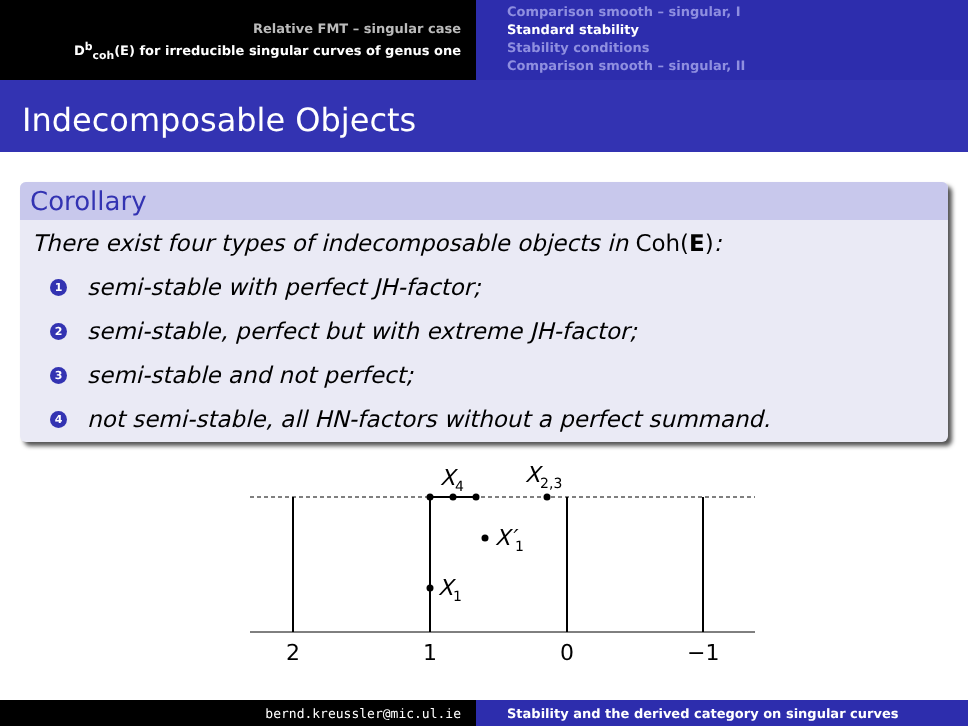Relative FMT – singular case
D<sup>b</sup><sub>coh</sub>(E) for irreducible singular curves of genus one
Comparison smooth – singular, I
Standard stability
Stability conditions
Comparison smooth – singular, II
Indecomposable Objects
Corollary
There exist four types of indecomposable objects in Coh(E):
1 semi-stable with perfect JH-factor;
2 semi-stable, perfect but with extreme JH-factor;
3 semi-stable and not perfect;
4 not semi-stable, all HN-factors without a perfect summand.
X4
X2,3
X′1
X1
2
1
0
−1
bernd.kreussler@mic.ul.ie Stability and the derived category on singular curves